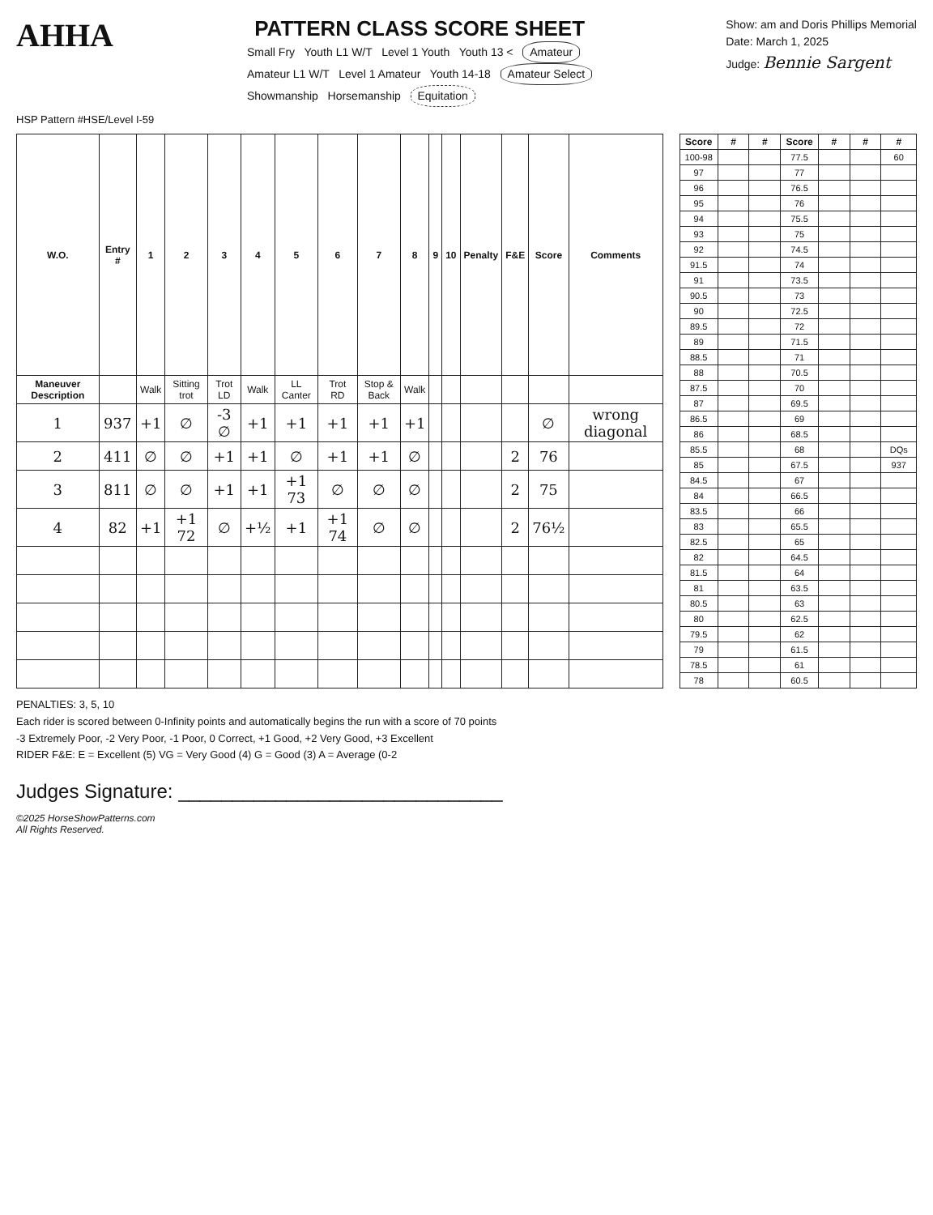AHHA
PATTERN CLASS SCORE SHEET
Small Fry Youth L1 W/T Level 1 Youth Youth 13 < Amateur
Amateur L1 W/T Level 1 Amateur Youth 14-18 Amateur Select
Showmanship Horsemanship Equitation
Show: am and Doris Phillips Memorial
Date: March 1, 2025
Judge: Bennie Sargent
HSP Pattern #HSE/Level I-59
| W.O. | Entry # | 1 | 2 | 3 | 4 | 5 | 6 | 7 | 8 | 9 | 10 | Penalty | F&E | Score | Comments |
| --- | --- | --- | --- | --- | --- | --- | --- | --- | --- | --- | --- | --- | --- | --- | --- |
| Maneuver Description | | Walk | Sitting trot | Trot LD | Walk | LL Canter | Trot RD | Stop & Back | Walk | | | | | | |
| 1 | 937 | +1 | ∅ | -3 ∅ | +1 | +1 | +1 | +1 | +1 | | | | | ∅ | wrong diagonal |
| 2 | 411 | ∅ | ∅ | +1 | +1 | ∅ | +1 | +1 | ∅ | | | | 2 | 76 | |
| 3 | 811 | ∅ | ∅ | +1 | +1 | +1 73 | ∅ | ∅ | ∅ | | | | 2 | 75 | |
| 4 | 82 | +1 | +1 72 | ∅ | +½ | +1 | +1 74 | ∅ | ∅ | | | | 2 | 76½ | |
| Score | # | # | Score | # | # | # |
| --- | --- | --- | --- | --- | --- | --- |
| 100-98 | | | 77.5 | | | 60 |
| 97 | | | 77 | | | |
| 96 | | | 76.5 | | | |
| 95 | | | 76 | | | |
| 94 | | | 75.5 | | | |
| 93 | | | 75 | | | |
| 92 | | | 74.5 | | | |
| 91.5 | | | 74 | | | |
| 91 | | | 73.5 | | | |
| 90.5 | | | 73 | | | |
| 90 | | | 72.5 | | | |
| 89.5 | | | 72 | | | |
| 89 | | | 71.5 | | | |
| 88.5 | | | 71 | | | |
| 88 | | | 70.5 | | | |
| 87.5 | | | 70 | | | |
| 87 | | | 69.5 | | | |
| 86.5 | | | 69 | | | |
| 86 | | | 68.5 | | | |
| 85.5 | | | 68 | | | DQs |
| 85 | | | 67.5 | | | 937 |
| 84.5 | | | 67 | | | |
| 84 | | | 66.5 | | | |
| 83.5 | | | 66 | | | |
| 83 | | | 65.5 | | | |
| 82.5 | | | 65 | | | |
| 82 | | | 64.5 | | | |
| 81.5 | | | 64 | | | |
| 81 | | | 63.5 | | | |
| 80.5 | | | 63 | | | |
| 80 | | | 62.5 | | | |
| 79.5 | | | 62 | | | |
| 79 | | | 61.5 | | | |
| 78.5 | | | 61 | | | |
| 78 | | | 60.5 | | | |
PENALTIES: 3, 5, 10
Each rider is scored between 0-Infinity points and automatically begins the run with a score of 70 points
-3 Extremely Poor, -2 Very Poor, -1 Poor, 0 Correct, +1 Good, +2 Very Good, +3 Excellent
RIDER F&E: E = Excellent (5) VG = Very Good (4) G = Good (3) A = Average (0-2
Judges Signature: ______________________________
©2025 HorseShowPatterns.com
All Rights Reserved.